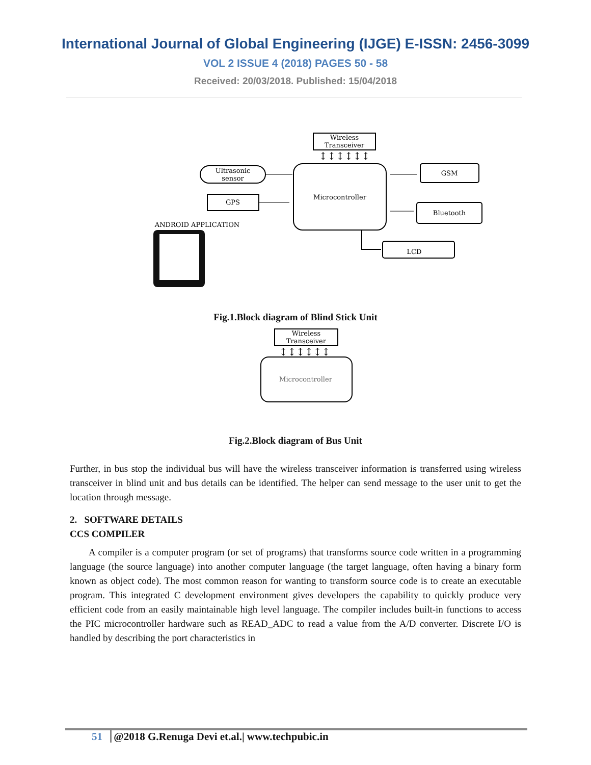International Journal of Global Engineering (IJGE) E-ISSN: 2456-3099
VOL 2 ISSUE 4 (2018) PAGES 50 - 58
Received: 20/03/2018. Published: 15/04/2018
Wireless
Transceiver
↕↕↕↕↕↕
Microcontroller
Ultrasonic
sensor
GPS
GSM
Bluetooth
LCD
ANDROID APPLICATION
Fig.1.Block diagram of Blind Stick Unit
Wireless
Transceiver
↕↕↕↕↕↕
Microcontroller
Fig.2.Block diagram of Bus Unit
Further, in bus stop the individual bus will have the wireless transceiver information is transferred using wireless transceiver in blind unit and bus details can be identified. The helper can send message to the user unit to get the location through message.
2. SOFTWARE DETAILS
CCS COMPILER
A compiler is a computer program (or set of programs) that transforms source code written in a programming language (the source language) into another computer language (the target language, often having a binary form known as object code). The most common reason for wanting to transform source code is to create an executable program. This integrated C development environment gives developers the capability to quickly produce very efficient code from an easily maintainable high level language. The compiler includes built-in functions to access the PIC microcontroller hardware such as READ_ADC to read a value from the A/D converter. Discrete I/O is handled by describing the port characteristics in
51 @2018 G.Renuga Devi et.al.| www.techpubic.in